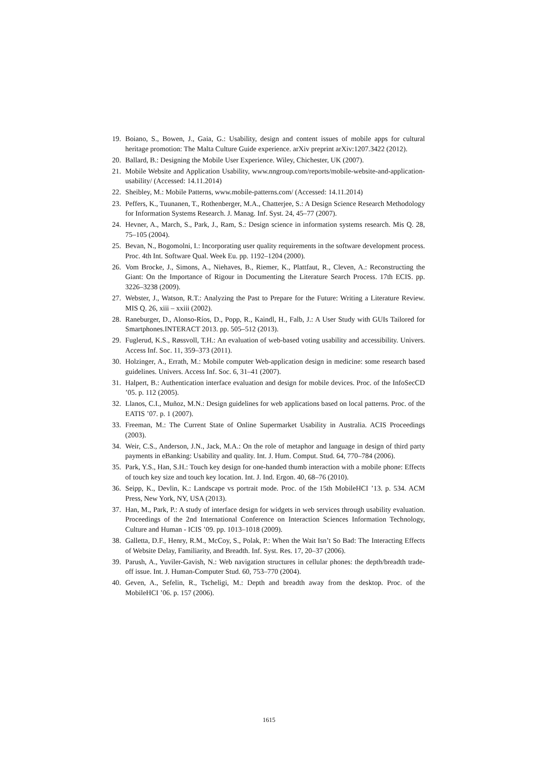19. Boiano, S., Bowen, J., Gaia, G.: Usability, design and content issues of mobile apps for cultural heritage promotion: The Malta Culture Guide experience. arXiv preprint arXiv:1207.3422 (2012).
20. Ballard, B.: Designing the Mobile User Experience. Wiley, Chichester, UK (2007).
21. Mobile Website and Application Usability, www.nngroup.com/reports/mobile-website-and-application-usability/ (Accessed: 14.11.2014)
22. Sheibley, M.: Mobile Patterns, www.mobile-patterns.com/ (Accessed: 14.11.2014)
23. Peffers, K., Tuunanen, T., Rothenberger, M.A., Chatterjee, S.: A Design Science Research Methodology for Information Systems Research. J. Manag. Inf. Syst. 24, 45–77 (2007).
24. Hevner, A., March, S., Park, J., Ram, S.: Design science in information systems research. Mis Q. 28, 75–105 (2004).
25. Bevan, N., Bogomolni, I.: Incorporating user quality requirements in the software development process. Proc. 4th Int. Software Qual. Week Eu. pp. 1192–1204 (2000).
26. Vom Brocke, J., Simons, A., Niehaves, B., Riemer, K., Plattfaut, R., Cleven, A.: Reconstructing the Giant: On the Importance of Rigour in Documenting the Literature Search Process. 17th ECIS. pp. 3226–3238 (2009).
27. Webster, J., Watson, R.T.: Analyzing the Past to Prepare for the Future: Writing a Literature Review. MIS Q. 26, xiii – xxiii (2002).
28. Raneburger, D., Alonso-Ríos, D., Popp, R., Kaindl, H., Falb, J.: A User Study with GUIs Tailored for Smartphones.INTERACT 2013. pp. 505–512 (2013).
29. Fuglerud, K.S., Røssvoll, T.H.: An evaluation of web-based voting usability and accessibility. Univers. Access Inf. Soc. 11, 359–373 (2011).
30. Holzinger, A., Errath, M.: Mobile computer Web-application design in medicine: some research based guidelines. Univers. Access Inf. Soc. 6, 31–41 (2007).
31. Halpert, B.: Authentication interface evaluation and design for mobile devices. Proc. of the InfoSecCD ’05. p. 112 (2005).
32. Llanos, C.I., Muñoz, M.N.: Design guidelines for web applications based on local patterns. Proc. of the EATIS ’07. p. 1 (2007).
33. Freeman, M.: The Current State of Online Supermarket Usability in Australia. ACIS Proceedings (2003).
34. Weir, C.S., Anderson, J.N., Jack, M.A.: On the role of metaphor and language in design of third party payments in eBanking: Usability and quality. Int. J. Hum. Comput. Stud. 64, 770–784 (2006).
35. Park, Y.S., Han, S.H.: Touch key design for one-handed thumb interaction with a mobile phone: Effects of touch key size and touch key location. Int. J. Ind. Ergon. 40, 68–76 (2010).
36. Seipp, K., Devlin, K.: Landscape vs portrait mode. Proc. of the 15th MobileHCI ’13. p. 534. ACM Press, New York, NY, USA (2013).
37. Han, M., Park, P.: A study of interface design for widgets in web services through usability evaluation. Proceedings of the 2nd International Conference on Interaction Sciences Information Technology, Culture and Human - ICIS ’09. pp. 1013–1018 (2009).
38. Galletta, D.F., Henry, R.M., McCoy, S., Polak, P.: When the Wait Isn’t So Bad: The Interacting Effects of Website Delay, Familiarity, and Breadth. Inf. Syst. Res. 17, 20–37 (2006).
39. Parush, A., Yuviler-Gavish, N.: Web navigation structures in cellular phones: the depth/breadth trade-off issue. Int. J. Human-Computer Stud. 60, 753–770 (2004).
40. Geven, A., Sefelin, R., Tscheligi, M.: Depth and breadth away from the desktop. Proc. of the MobileHCI ’06. p. 157 (2006).
1615